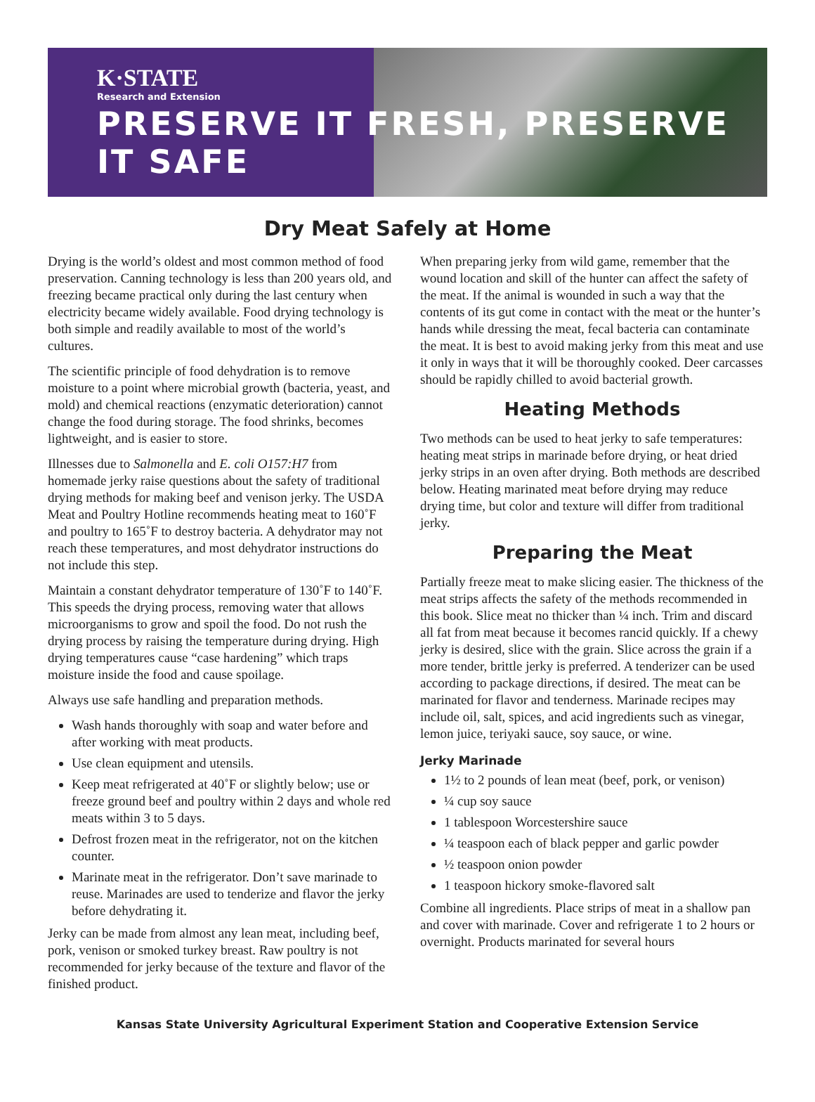K·STATE
Research and Extension
PRESERVE IT FRESH, PRESERVE IT SAFE
Dry Meat Safely at Home
Drying is the world’s oldest and most common method of food preservation. Canning technology is less than 200 years old, and freezing became practical only during the last century when electricity became widely available. Food drying technology is both simple and readily available to most of the world’s cultures.
The scientific principle of food dehydration is to remove moisture to a point where microbial growth (bacteria, yeast, and mold) and chemical reactions (enzymatic deterioration) cannot change the food during storage. The food shrinks, becomes lightweight, and is easier to store.
Illnesses due to Salmonella and E. coli O157:H7 from homemade jerky raise questions about the safety of traditional drying methods for making beef and venison jerky. The USDA Meat and Poultry Hotline recommends heating meat to 160˚F and poultry to 165˚F to destroy bacteria. A dehydrator may not reach these temperatures, and most dehydrator instructions do not include this step.
Maintain a constant dehydrator temperature of 130˚F to 140˚F. This speeds the drying process, removing water that allows microorganisms to grow and spoil the food. Do not rush the drying process by raising the temperature during drying. High drying temperatures cause “case hardening” which traps moisture inside the food and cause spoilage.
Always use safe handling and preparation methods.
Wash hands thoroughly with soap and water before and after working with meat products.
Use clean equipment and utensils.
Keep meat refrigerated at 40˚F or slightly below; use or freeze ground beef and poultry within 2 days and whole red meats within 3 to 5 days.
Defrost frozen meat in the refrigerator, not on the kitchen counter.
Marinate meat in the refrigerator. Don’t save marinade to reuse. Marinades are used to tenderize and flavor the jerky before dehydrating it.
Jerky can be made from almost any lean meat, including beef, pork, venison or smoked turkey breast. Raw poultry is not recommended for jerky because of the texture and flavor of the finished product.
When preparing jerky from wild game, remember that the wound location and skill of the hunter can affect the safety of the meat. If the animal is wounded in such a way that the contents of its gut come in contact with the meat or the hunter’s hands while dressing the meat, fecal bacteria can contaminate the meat. It is best to avoid making jerky from this meat and use it only in ways that it will be thoroughly cooked. Deer carcasses should be rapidly chilled to avoid bacterial growth.
Heating Methods
Two methods can be used to heat jerky to safe temperatures: heating meat strips in marinade before drying, or heat dried jerky strips in an oven after drying. Both methods are described below. Heating marinated meat before drying may reduce drying time, but color and texture will differ from traditional jerky.
Preparing the Meat
Partially freeze meat to make slicing easier. The thickness of the meat strips affects the safety of the methods recommended in this book. Slice meat no thicker than ¼ inch. Trim and discard all fat from meat because it becomes rancid quickly. If a chewy jerky is desired, slice with the grain. Slice across the grain if a more tender, brittle jerky is preferred. A tenderizer can be used according to package directions, if desired. The meat can be marinated for flavor and tenderness. Marinade recipes may include oil, salt, spices, and acid ingredients such as vinegar, lemon juice, teriyaki sauce, soy sauce, or wine.
Jerky Marinade
1½ to 2 pounds of lean meat (beef, pork, or venison)
¼ cup soy sauce
1 tablespoon Worcestershire sauce
¼ teaspoon each of black pepper and garlic powder
½ teaspoon onion powder
1 teaspoon hickory smoke-flavored salt
Combine all ingredients. Place strips of meat in a shallow pan and cover with marinade. Cover and refrigerate 1 to 2 hours or overnight. Products marinated for several hours
Kansas State University Agricultural Experiment Station and Cooperative Extension Service